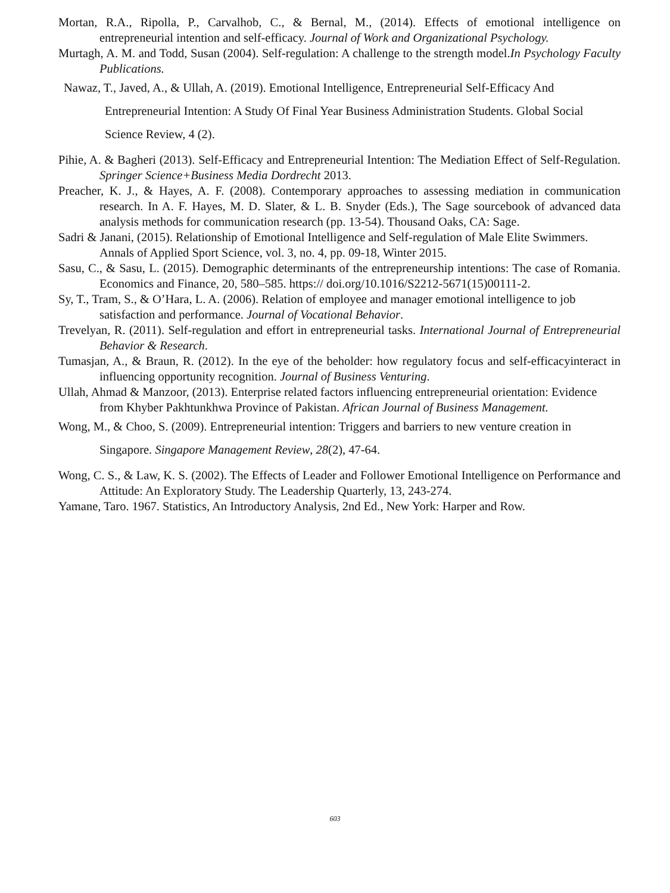Mortan, R.A., Ripolla, P., Carvalhob, C., & Bernal, M., (2014). Effects of emotional intelligence on entrepreneurial intention and self-efficacy. Journal of Work and Organizational Psychology.
Murtagh, A. M. and Todd, Susan (2004). Self-regulation: A challenge to the strength model.In Psychology Faculty Publications.
Nawaz, T., Javed, A., & Ullah, A. (2019). Emotional Intelligence, Entrepreneurial Self-Efficacy And Entrepreneurial Intention: A Study Of Final Year Business Administration Students. Global Social Science Review, 4 (2).
Pihie, A. & Bagheri (2013). Self-Efficacy and Entrepreneurial Intention: The Mediation Effect of Self-Regulation. Springer Science+Business Media Dordrecht 2013.
Preacher, K. J., & Hayes, A. F. (2008). Contemporary approaches to assessing mediation in communication research. In A. F. Hayes, M. D. Slater, & L. B. Snyder (Eds.), The Sage sourcebook of advanced data analysis methods for communication research (pp. 13-54). Thousand Oaks, CA: Sage.
Sadri & Janani, (2015). Relationship of Emotional Intelligence and Self-regulation of Male Elite Swimmers. Annals of Applied Sport Science, vol. 3, no. 4, pp. 09-18, Winter 2015.
Sasu, C., & Sasu, L. (2015). Demographic determinants of the entrepreneurship intentions: The case of Romania. Economics and Finance, 20, 580–585. https:// doi.org/10.1016/S2212-5671(15)00111-2.
Sy, T., Tram, S., & O’Hara, L. A. (2006). Relation of employee and manager emotional intelligence to job satisfaction and performance. Journal of Vocational Behavior.
Trevelyan, R. (2011). Self-regulation and effort in entrepreneurial tasks. International Journal of Entrepreneurial Behavior & Research.
Tumasjan, A., & Braun, R. (2012). In the eye of the beholder: how regulatory focus and self-efficacyinteract in influencing opportunity recognition. Journal of Business Venturing.
Ullah, Ahmad & Manzoor, (2013). Enterprise related factors influencing entrepreneurial orientation: Evidence from Khyber Pakhtunkhwa Province of Pakistan. African Journal of Business Management.
Wong, M., & Choo, S. (2009). Entrepreneurial intention: Triggers and barriers to new venture creation in Singapore. Singapore Management Review, 28(2), 47-64.
Wong, C. S., & Law, K. S. (2002). The Effects of Leader and Follower Emotional Intelligence on Performance and Attitude: An Exploratory Study. The Leadership Quarterly, 13, 243-274.
Yamane, Taro. 1967. Statistics, An Introductory Analysis, 2nd Ed., New York: Harper and Row.
603